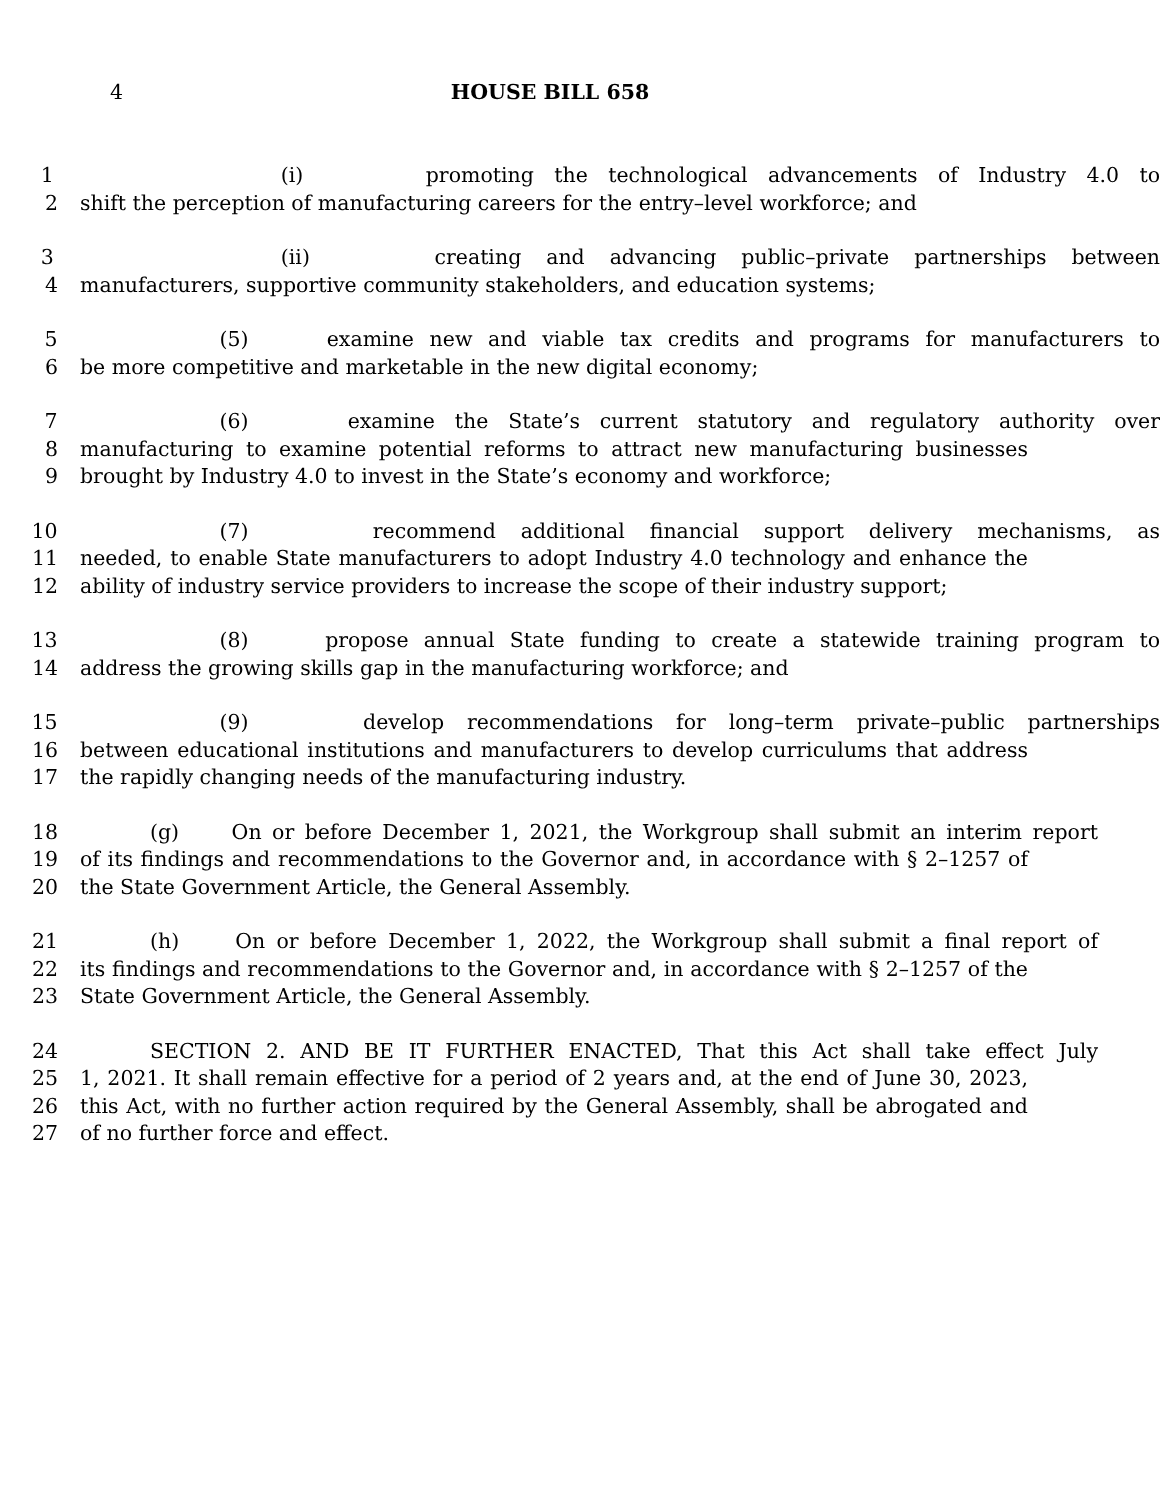4 HOUSE BILL 658
1 (i) promoting the technological advancements of Industry 4.0 to
2 shift the perception of manufacturing careers for the entry–level workforce; and
3 (ii) creating and advancing public–private partnerships between
4 manufacturers, supportive community stakeholders, and education systems;
5 (5) examine new and viable tax credits and programs for manufacturers to
6 be more competitive and marketable in the new digital economy;
7 (6) examine the State’s current statutory and regulatory authority over
8 manufacturing to examine potential reforms to attract new manufacturing businesses
9 brought by Industry 4.0 to invest in the State’s economy and workforce;
10 (7) recommend additional financial support delivery mechanisms, as
11 needed, to enable State manufacturers to adopt Industry 4.0 technology and enhance the
12 ability of industry service providers to increase the scope of their industry support;
13 (8) propose annual State funding to create a statewide training program to
14 address the growing skills gap in the manufacturing workforce; and
15 (9) develop recommendations for long–term private–public partnerships
16 between educational institutions and manufacturers to develop curriculums that address
17 the rapidly changing needs of the manufacturing industry.
18 (g) On or before December 1, 2021, the Workgroup shall submit an interim report
19 of its findings and recommendations to the Governor and, in accordance with § 2–1257 of
20 the State Government Article, the General Assembly.
21 (h) On or before December 1, 2022, the Workgroup shall submit a final report of
22 its findings and recommendations to the Governor and, in accordance with § 2–1257 of the
23 State Government Article, the General Assembly.
24 SECTION 2. AND BE IT FURTHER ENACTED, That this Act shall take effect July
25 1, 2021. It shall remain effective for a period of 2 years and, at the end of June 30, 2023,
26 this Act, with no further action required by the General Assembly, shall be abrogated and
27 of no further force and effect.